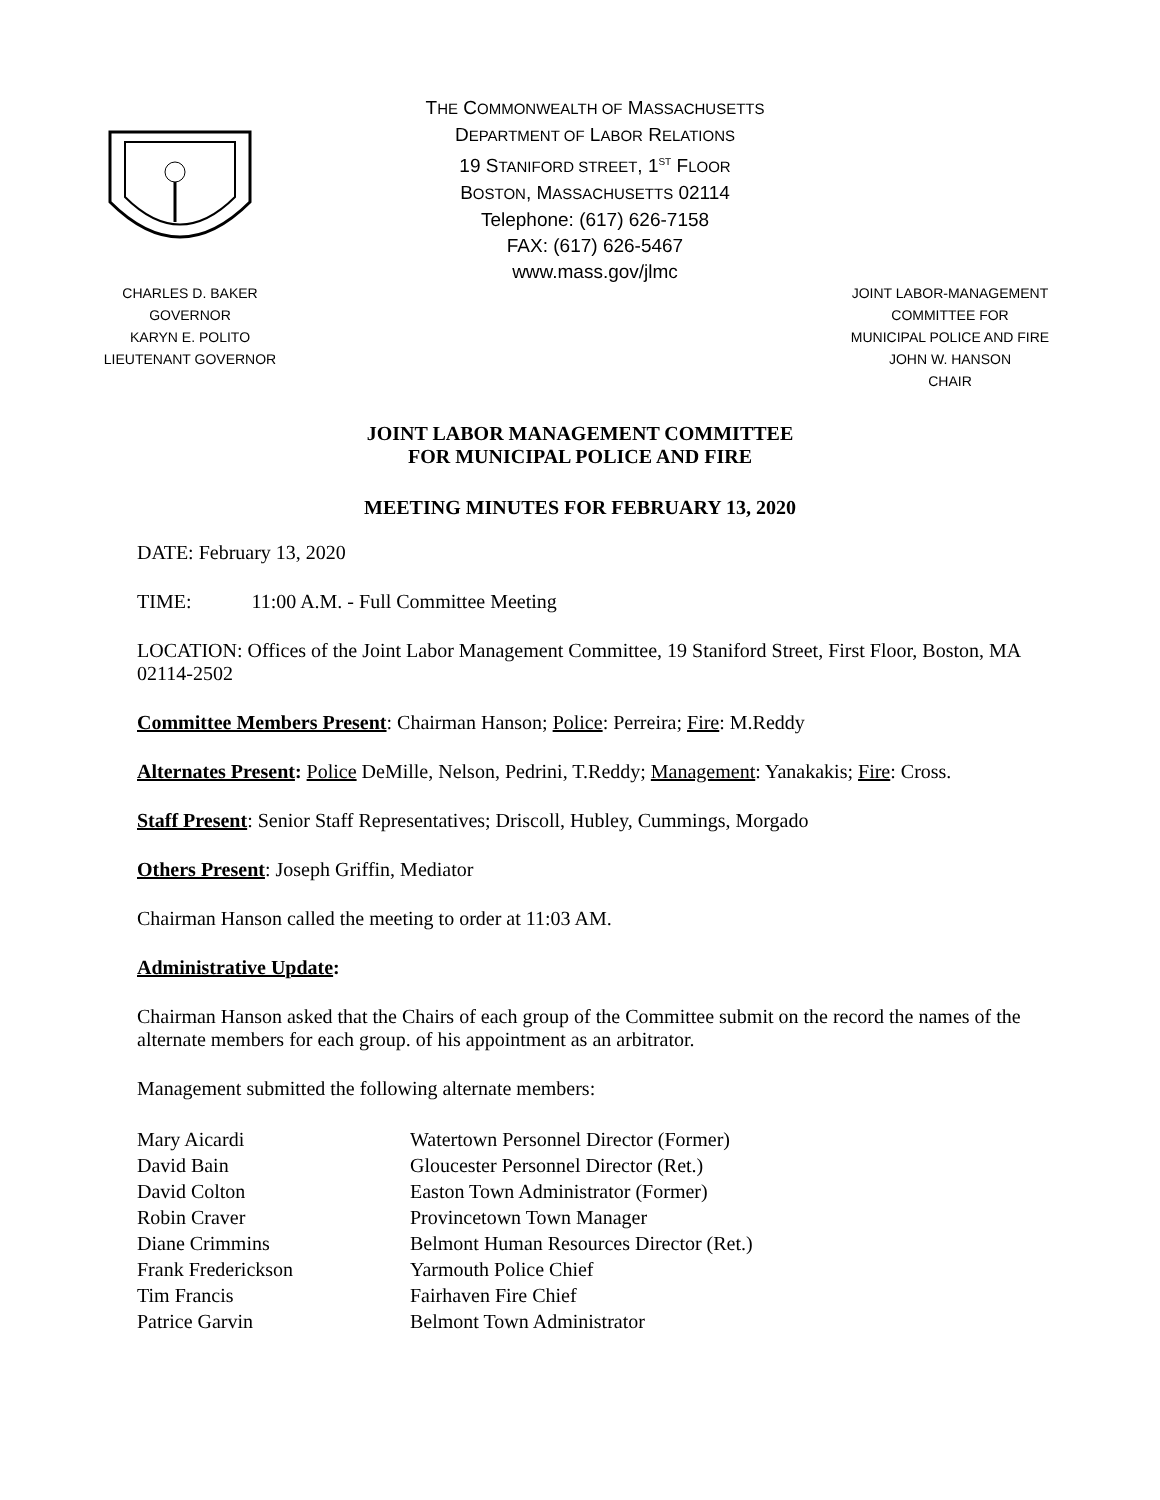THE COMMONWEALTH OF MASSACHUSETTS
DEPARTMENT OF LABOR RELATIONS
19 STANIFORD STREET, 1<sup>ST</sup> FLOOR
BOSTON, MASSACHUSETTS 02114
Telephone: (617) 626-7158
FAX: (617) 626-5467
www.mass.gov/jlmc
CHARLES D. BAKER
GOVERNOR
KARYN E. POLITO
LIEUTENANT GOVERNOR
JOINT LABOR-MANAGEMENT
COMMITTEE FOR
MUNICIPAL POLICE AND FIRE
JOHN W. HANSON
CHAIR
JOINT LABOR MANAGEMENT COMMITTEE
FOR MUNICIPAL POLICE AND FIRE
MEETING MINUTES FOR FEBRUARY 13, 2020
DATE: February 13, 2020
TIME: 11:00 A.M. - Full Committee Meeting
LOCATION: Offices of the Joint Labor Management Committee, 19 Staniford Street, First Floor, Boston, MA 02114-2502
Committee Members Present: Chairman Hanson; Police: Perreira; Fire: M.Reddy
Alternates Present: Police DeMille, Nelson, Pedrini, T.Reddy; Management: Yanakakis; Fire: Cross.
Staff Present: Senior Staff Representatives; Driscoll, Hubley, Cummings, Morgado
Others Present: Joseph Griffin, Mediator
Chairman Hanson called the meeting to order at 11:03 AM.
Administrative Update:
Chairman Hanson asked that the Chairs of each group of the Committee submit on the record the names of the alternate members for each group. of his appointment as an arbitrator.
Management submitted the following alternate members:
| Mary Aicardi | Watertown Personnel Director (Former) |
| David Bain | Gloucester Personnel Director (Ret.) |
| David Colton | Easton Town Administrator (Former) |
| Robin Craver | Provincetown Town Manager |
| Diane Crimmins | Belmont Human Resources Director (Ret.) |
| Frank Frederickson | Yarmouth Police Chief |
| Tim Francis | Fairhaven Fire Chief |
| Patrice Garvin | Belmont Town Administrator |